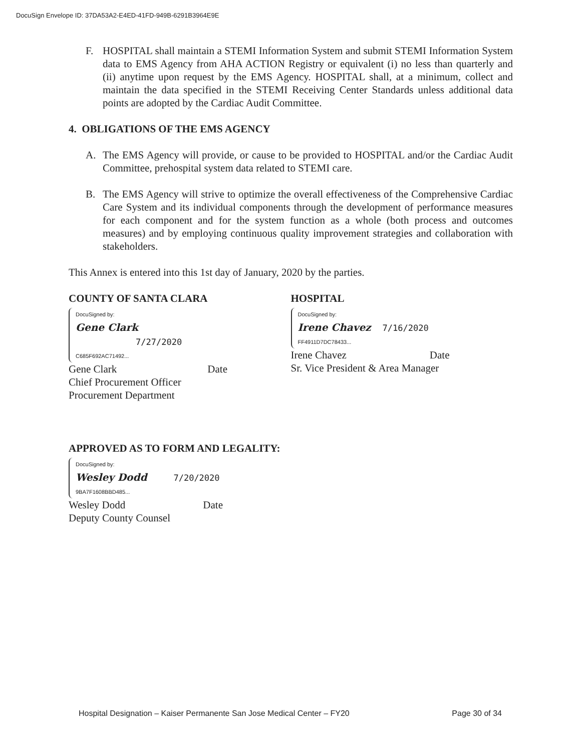DocuSign Envelope ID: 37DA53A2-E4ED-41FD-949B-6291B3964E9E
F. HOSPITAL shall maintain a STEMI Information System and submit STEMI Information System data to EMS Agency from AHA ACTION Registry or equivalent (i) no less than quarterly and (ii) anytime upon request by the EMS Agency. HOSPITAL shall, at a minimum, collect and maintain the data specified in the STEMI Receiving Center Standards unless additional data points are adopted by the Cardiac Audit Committee.
4. OBLIGATIONS OF THE EMS AGENCY
A. The EMS Agency will provide, or cause to be provided to HOSPITAL and/or the Cardiac Audit Committee, prehospital system data related to STEMI care.
B. The EMS Agency will strive to optimize the overall effectiveness of the Comprehensive Cardiac Care System and its individual components through the development of performance measures for each component and for the system function as a whole (both process and outcomes measures) and by employing continuous quality improvement strategies and collaboration with stakeholders.
This Annex is entered into this 1st day of January, 2020 by the parties.
COUNTY OF SANTA CLARA
DocuSigned by:
Gene Clark 7/27/2020
C685F692AC71492...
Gene Clark Date
Chief Procurement Officer
Procurement Department
HOSPITAL
DocuSigned by:
Irene Chavez 7/16/2020
FF4911D7DC78433...
Irene Chavez Date
Sr. Vice President & Area Manager
APPROVED AS TO FORM AND LEGALITY:
DocuSigned by:
Wesley Dodd 7/20/2020
9BA7F1608BBD485...
Wesley Dodd Date
Deputy County Counsel
Hospital Designation – Kaiser Permanente San Jose Medical Center – FY20 Page 30 of 34